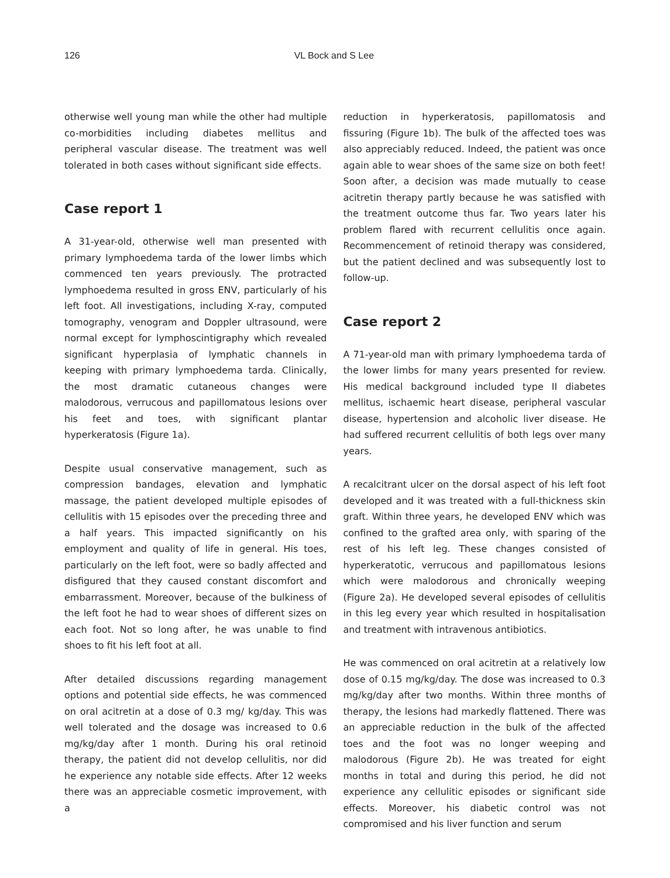126 VL Bock and S Lee
otherwise well young man while the other had multiple co-morbidities including diabetes mellitus and peripheral vascular disease. The treatment was well tolerated in both cases without significant side effects.
Case report 1
A 31-year-old, otherwise well man presented with primary lymphoedema tarda of the lower limbs which commenced ten years previously. The protracted lymphoedema resulted in gross ENV, particularly of his left foot. All investigations, including X-ray, computed tomography, venogram and Doppler ultrasound, were normal except for lymphoscintigraphy which revealed significant hyperplasia of lymphatic channels in keeping with primary lymphoedema tarda. Clinically, the most dramatic cutaneous changes were malodorous, verrucous and papillomatous lesions over his feet and toes, with significant plantar hyperkeratosis (Figure 1a).
Despite usual conservative management, such as compression bandages, elevation and lymphatic massage, the patient developed multiple episodes of cellulitis with 15 episodes over the preceding three and a half years. This impacted significantly on his employment and quality of life in general. His toes, particularly on the left foot, were so badly affected and disfigured that they caused constant discomfort and embarrassment. Moreover, because of the bulkiness of the left foot he had to wear shoes of different sizes on each foot. Not so long after, he was unable to find shoes to fit his left foot at all.
After detailed discussions regarding management options and potential side effects, he was commenced on oral acitretin at a dose of 0.3 mg/ kg/day. This was well tolerated and the dosage was increased to 0.6 mg/kg/day after 1 month. During his oral retinoid therapy, the patient did not develop cellulitis, nor did he experience any notable side effects. After 12 weeks there was an appreciable cosmetic improvement, with a
reduction in hyperkeratosis, papillomatosis and fissuring (Figure 1b). The bulk of the affected toes was also appreciably reduced. Indeed, the patient was once again able to wear shoes of the same size on both feet! Soon after, a decision was made mutually to cease acitretin therapy partly because he was satisfied with the treatment outcome thus far. Two years later his problem flared with recurrent cellulitis once again. Recommencement of retinoid therapy was considered, but the patient declined and was subsequently lost to follow-up.
Case report 2
A 71-year-old man with primary lymphoedema tarda of the lower limbs for many years presented for review. His medical background included type II diabetes mellitus, ischaemic heart disease, peripheral vascular disease, hypertension and alcoholic liver disease. He had suffered recurrent cellulitis of both legs over many years.
A recalcitrant ulcer on the dorsal aspect of his left foot developed and it was treated with a full-thickness skin graft. Within three years, he developed ENV which was confined to the grafted area only, with sparing of the rest of his left leg. These changes consisted of hyperkeratotic, verrucous and papillomatous lesions which were malodorous and chronically weeping (Figure 2a). He developed several episodes of cellulitis in this leg every year which resulted in hospitalisation and treatment with intravenous antibiotics.
He was commenced on oral acitretin at a relatively low dose of 0.15 mg/kg/day. The dose was increased to 0.3 mg/kg/day after two months. Within three months of therapy, the lesions had markedly flattened. There was an appreciable reduction in the bulk of the affected toes and the foot was no longer weeping and malodorous (Figure 2b). He was treated for eight months in total and during this period, he did not experience any cellulitic episodes or significant side effects. Moreover, his diabetic control was not compromised and his liver function and serum